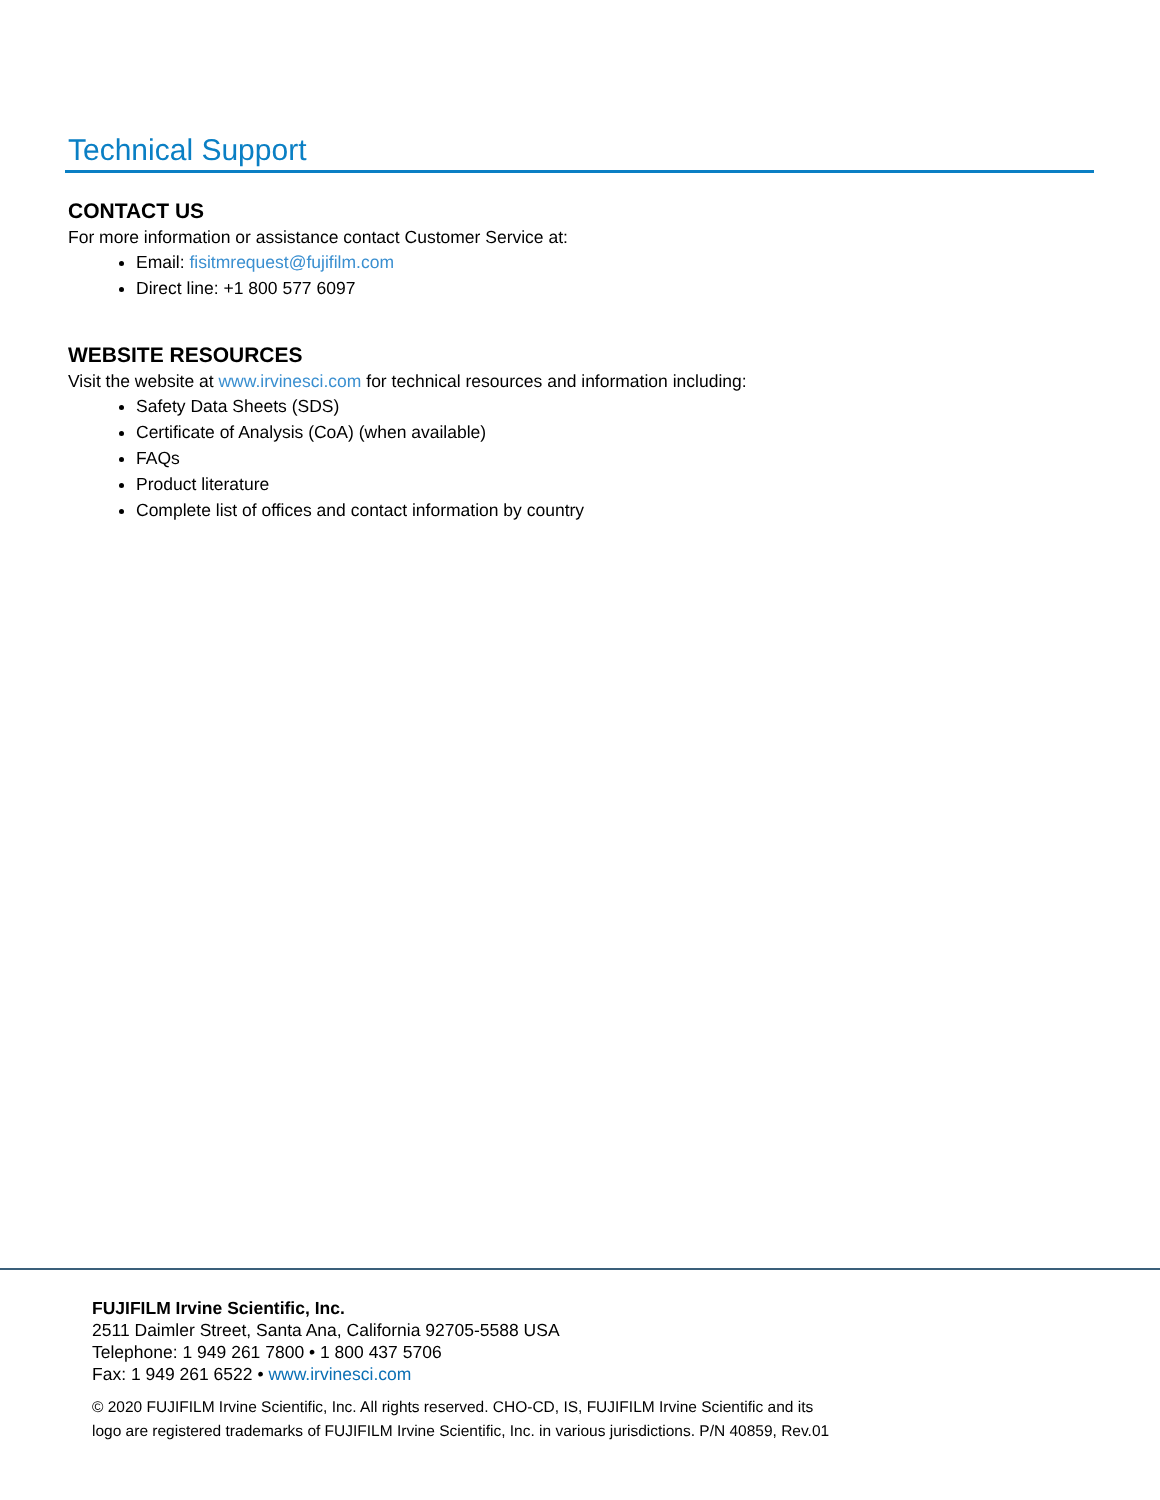Technical Support
CONTACT US
For more information or assistance contact Customer Service at:
Email: fisitmrequest@fujifilm.com
Direct line: +1 800 577 6097
WEBSITE RESOURCES
Visit the website at www.irvinesci.com for technical resources and information including:
Safety Data Sheets (SDS)
Certificate of Analysis (CoA) (when available)
FAQs
Product literature
Complete list of offices and contact information by country
FUJIFILM Irvine Scientific, Inc.
2511 Daimler Street, Santa Ana, California 92705-5588 USA
Telephone: 1 949 261 7800 • 1 800 437 5706
Fax: 1 949 261 6522 • www.irvinesci.com
© 2020 FUJIFILM Irvine Scientific, Inc. All rights reserved. CHO-CD, IS, FUJIFILM Irvine Scientific and its
logo are registered trademarks of FUJIFILM Irvine Scientific, Inc. in various jurisdictions. P/N 40859, Rev.01